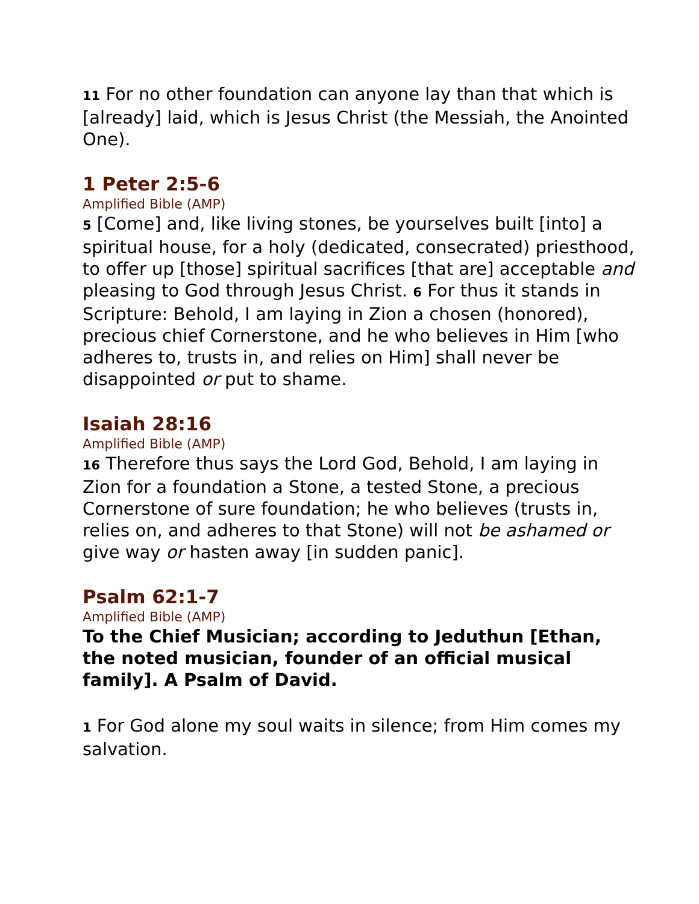11 For no other foundation can anyone lay than that which is [already] laid, which is Jesus Christ (the Messiah, the Anointed One).
1 Peter 2:5-6
Amplified Bible (AMP)
5 [Come] and, like living stones, be yourselves built [into] a spiritual house, for a holy (dedicated, consecrated) priesthood, to offer up [those] spiritual sacrifices [that are] acceptable and pleasing to God through Jesus Christ. 6 For thus it stands in Scripture: Behold, I am laying in Zion a chosen (honored), precious chief Cornerstone, and he who believes in Him [who adheres to, trusts in, and relies on Him] shall never be disappointed or put to shame.
Isaiah 28:16
Amplified Bible (AMP)
16 Therefore thus says the Lord God, Behold, I am laying in Zion for a foundation a Stone, a tested Stone, a precious Cornerstone of sure foundation; he who believes (trusts in, relies on, and adheres to that Stone) will not be ashamed or give way or hasten away [in sudden panic].
Psalm 62:1-7
Amplified Bible (AMP)
To the Chief Musician; according to Jeduthun [Ethan, the noted musician, founder of an official musical family]. A Psalm of David.
1 For God alone my soul waits in silence; from Him comes my salvation.